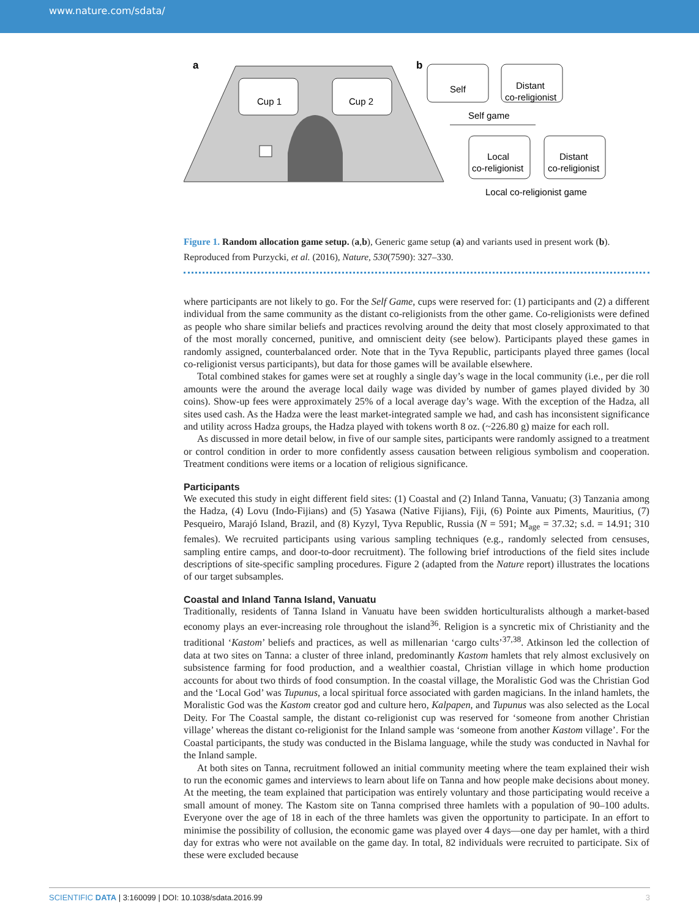www.nature.com/sdata/
a
b
Cup 1
Cup 2
Self
Distant
co-religionist
Self game
Local
co-religionist
Distant
co-religionist
Local co-religionist game
Figure 1. Random allocation game setup. (a,b), Generic game setup (a) and variants used in present work (b). Reproduced from Purzycki, et al. (2016), Nature, 530(7590): 327–330.
where participants are not likely to go. For the Self Game, cups were reserved for: (1) participants and (2) a different individual from the same community as the distant co-religionists from the other game. Co-religionists were defined as people who share similar beliefs and practices revolving around the deity that most closely approximated to that of the most morally concerned, punitive, and omniscient deity (see below). Participants played these games in randomly assigned, counterbalanced order. Note that in the Tyva Republic, participants played three games (local co-religionist versus participants), but data for those games will be available elsewhere.
Total combined stakes for games were set at roughly a single day’s wage in the local community (i.e., per die roll amounts were the around the average local daily wage was divided by number of games played divided by 30 coins). Show-up fees were approximately 25% of a local average day’s wage. With the exception of the Hadza, all sites used cash. As the Hadza were the least market-integrated sample we had, and cash has inconsistent significance and utility across Hadza groups, the Hadza played with tokens worth 8 oz. (~226.80 g) maize for each roll.
As discussed in more detail below, in five of our sample sites, participants were randomly assigned to a treatment or control condition in order to more confidently assess causation between religious symbolism and cooperation. Treatment conditions were items or a location of religious significance.
Participants
We executed this study in eight different field sites: (1) Coastal and (2) Inland Tanna, Vanuatu; (3) Tanzania among the Hadza, (4) Lovu (Indo-Fijians) and (5) Yasawa (Native Fijians), Fiji, (6) Pointe aux Piments, Mauritius, (7) Pesqueiro, Marajó Island, Brazil, and (8) Kyzyl, Tyva Republic, Russia (N = 591; M<sub>age</sub> = 37.32; s.d. = 14.91; 310 females). We recruited participants using various sampling techniques (e.g., randomly selected from censuses, sampling entire camps, and door-to-door recruitment). The following brief introductions of the field sites include descriptions of site-specific sampling procedures. Figure 2 (adapted from the Nature report) illustrates the locations of our target subsamples.
Coastal and Inland Tanna Island, Vanuatu
Traditionally, residents of Tanna Island in Vanuatu have been swidden horticulturalists although a market-based economy plays an ever-increasing role throughout the island<sup>36</sup>. Religion is a syncretic mix of Christianity and the traditional ‘Kastom’ beliefs and practices, as well as millenarian ‘cargo cults’<sup>37,38</sup>. Atkinson led the collection of data at two sites on Tanna: a cluster of three inland, predominantly Kastom hamlets that rely almost exclusively on subsistence farming for food production, and a wealthier coastal, Christian village in which home production accounts for about two thirds of food consumption. In the coastal village, the Moralistic God was the Christian God and the ‘Local God’ was Tupunus, a local spiritual force associated with garden magicians. In the inland hamlets, the Moralistic God was the Kastom creator god and culture hero, Kalpapen, and Tupunus was also selected as the Local Deity. For The Coastal sample, the distant co-religionist cup was reserved for ‘someone from another Christian village’ whereas the distant co-religionist for the Inland sample was ‘someone from another Kastom village’. For the Coastal participants, the study was conducted in the Bislama language, while the study was conducted in Navhal for the Inland sample.
At both sites on Tanna, recruitment followed an initial community meeting where the team explained their wish to run the economic games and interviews to learn about life on Tanna and how people make decisions about money. At the meeting, the team explained that participation was entirely voluntary and those participating would receive a small amount of money. The Kastom site on Tanna comprised three hamlets with a population of 90–100 adults. Everyone over the age of 18 in each of the three hamlets was given the opportunity to participate. In an effort to minimise the possibility of collusion, the economic game was played over 4 days—one day per hamlet, with a third day for extras who were not available on the game day. In total, 82 individuals were recruited to participate. Six of these were excluded because
SCIENTIFIC DATA | 3:160099 | DOI: 10.1038/sdata.2016.99 3